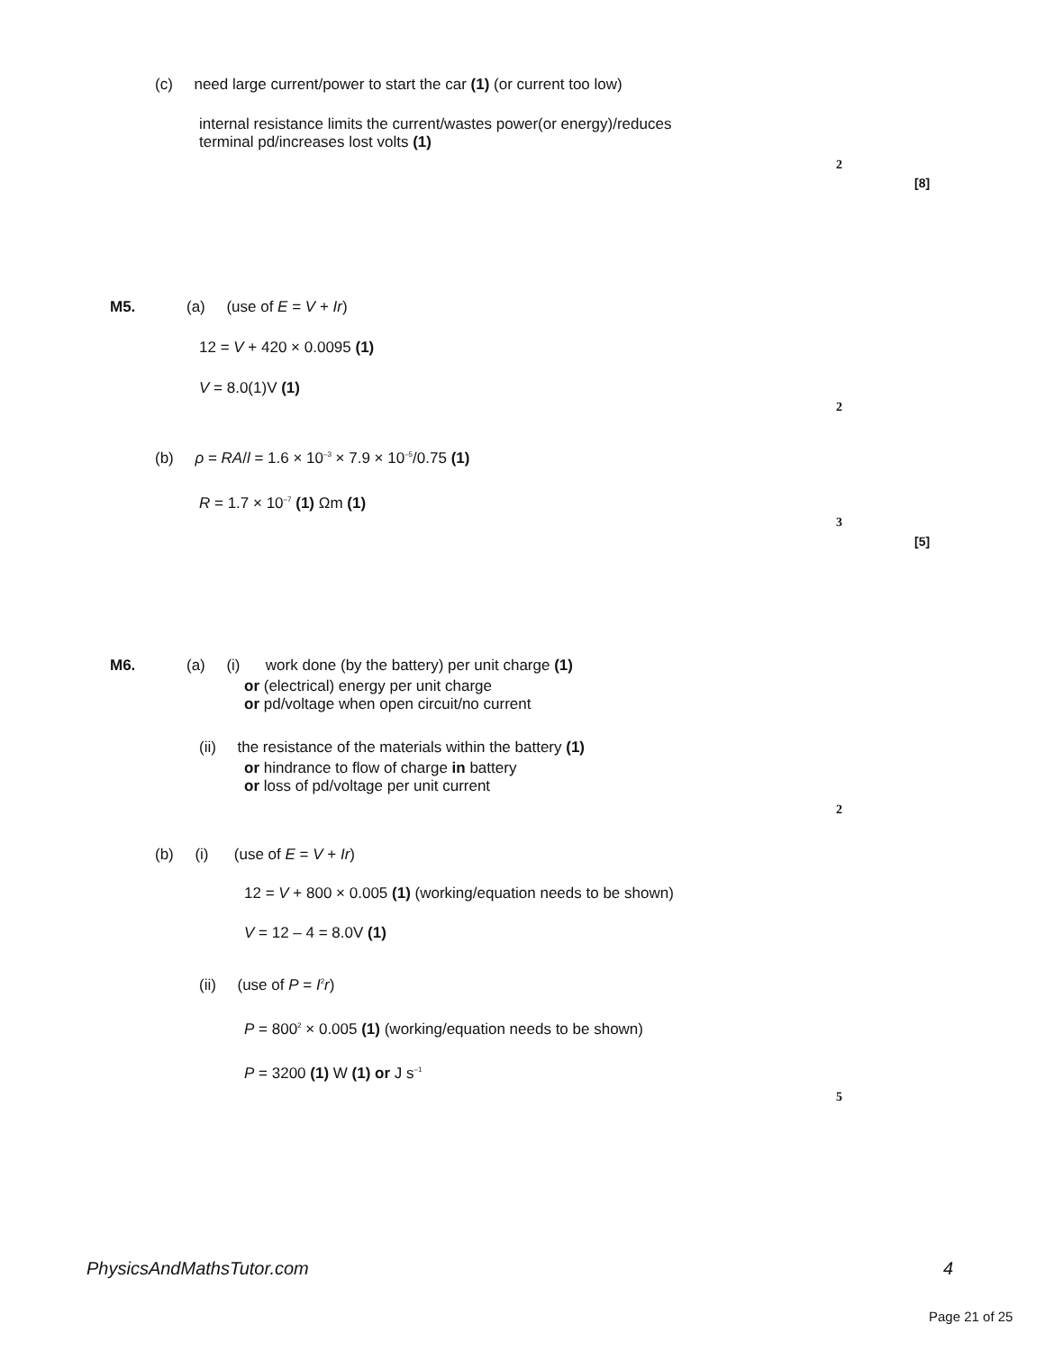(c) need large current/power to start the car (1) (or current too low)
internal resistance limits the current/wastes power(or energy)/reduces
terminal pd/increases lost volts (1)
2
[8]
M5. (a) (use of E = V + Ir)
12 = V + 420 × 0.0095 (1)
V = 8.0(1)V (1)
2
(b) ρ = RA/l = 1.6 × 10<sup>–3</sup> × 7.9 × 10<sup>–5</sup>/0.75 (1)
R = 1.7 × 10<sup>–7</sup> (1) Ωm (1)
3
[5]
M6. (a) (i) work done (by the battery) per unit charge (1)
or (electrical) energy per unit charge
or pd/voltage when open circuit/no current
(ii) the resistance of the materials within the battery (1)
or hindrance to flow of charge in battery
or loss of pd/voltage per unit current
2
(b) (i) (use of E = V + Ir)
12 = V + 800 × 0.005 (1) (working/equation needs to be shown)
V = 12 – 4 = 8.0V (1)
(ii) (use of P = I<sup>2</sup>r)
P = 800<sup>2</sup> × 0.005 (1) (working/equation needs to be shown)
P = 3200 (1) W (1) or J s<sup>–1</sup>
5
PhysicsAndMathsTutor.com 4
Page 21 of 25